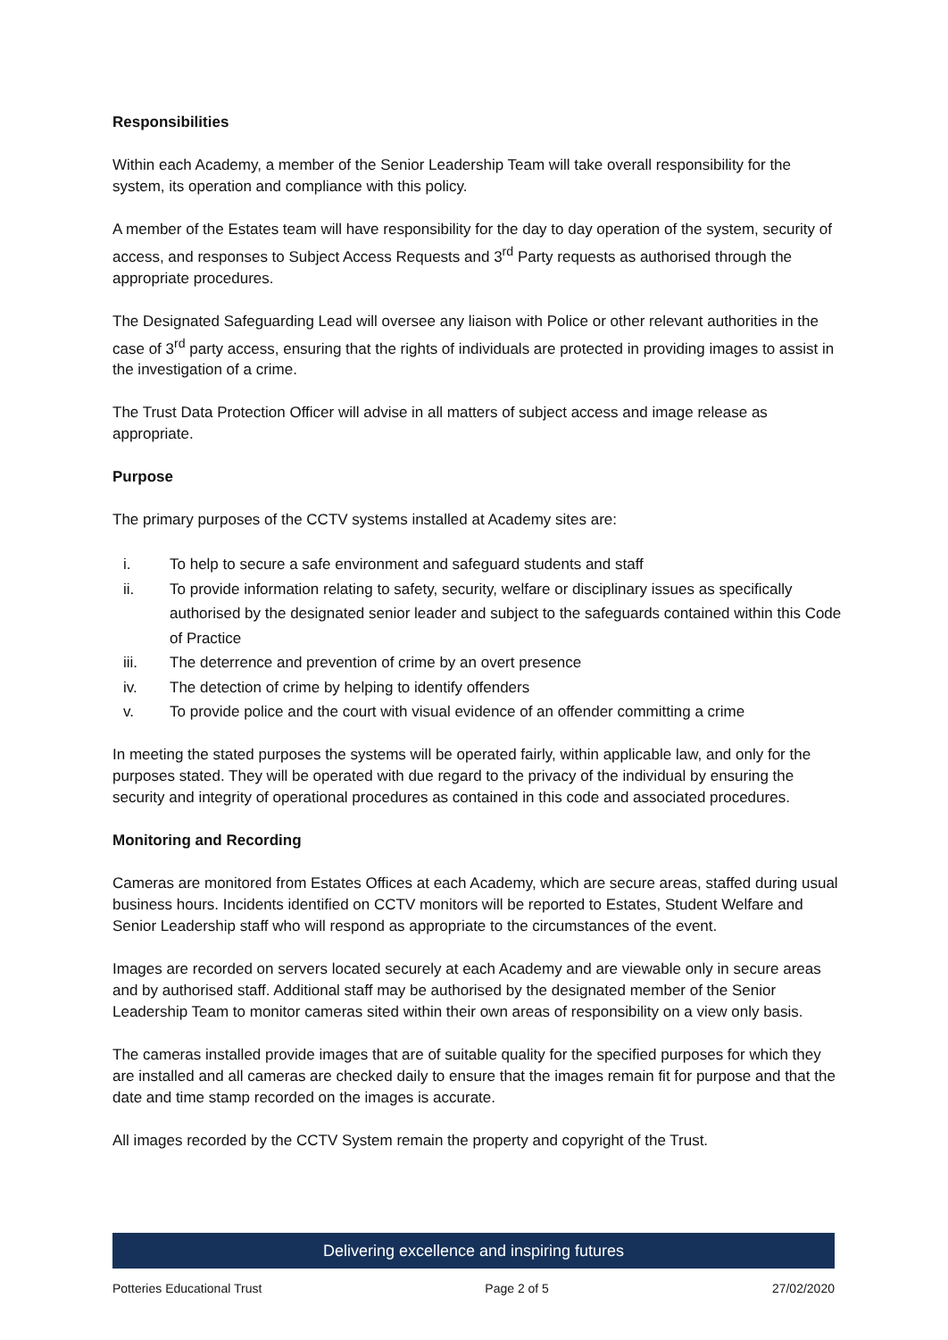Responsibilities
Within each Academy, a member of the Senior Leadership Team will take overall responsibility for the system, its operation and compliance with this policy.
A member of the Estates team will have responsibility for the day to day operation of the system, security of access, and responses to Subject Access Requests and 3<sup>rd</sup> Party requests as authorised through the appropriate procedures.
The Designated Safeguarding Lead will oversee any liaison with Police or other relevant authorities in the case of 3<sup>rd</sup> party access, ensuring that the rights of individuals are protected in providing images to assist in the investigation of a crime.
The Trust Data Protection Officer will advise in all matters of subject access and image release as appropriate.
Purpose
The primary purposes of the CCTV systems installed at Academy sites are:
i. To help to secure a safe environment and safeguard students and staff
ii. To provide information relating to safety, security, welfare or disciplinary issues as specifically authorised by the designated senior leader and subject to the safeguards contained within this Code of Practice
iii. The deterrence and prevention of crime by an overt presence
iv. The detection of crime by helping to identify offenders
v. To provide police and the court with visual evidence of an offender committing a crime
In meeting the stated purposes the systems will be operated fairly, within applicable law, and only for the purposes stated. They will be operated with due regard to the privacy of the individual by ensuring the security and integrity of operational procedures as contained in this code and associated procedures.
Monitoring and Recording
Cameras are monitored from Estates Offices at each Academy, which are secure areas, staffed during usual business hours. Incidents identified on CCTV monitors will be reported to Estates, Student Welfare and Senior Leadership staff who will respond as appropriate to the circumstances of the event.
Images are recorded on servers located securely at each Academy and are viewable only in secure areas and by authorised staff. Additional staff may be authorised by the designated member of the Senior Leadership Team to monitor cameras sited within their own areas of responsibility on a view only basis.
The cameras installed provide images that are of suitable quality for the specified purposes for which they are installed and all cameras are checked daily to ensure that the images remain fit for purpose and that the date and time stamp recorded on the images is accurate.
All images recorded by the CCTV System remain the property and copyright of the Trust.
Delivering excellence and inspiring futures
Potteries Educational Trust Page 2 of 5 27/02/2020